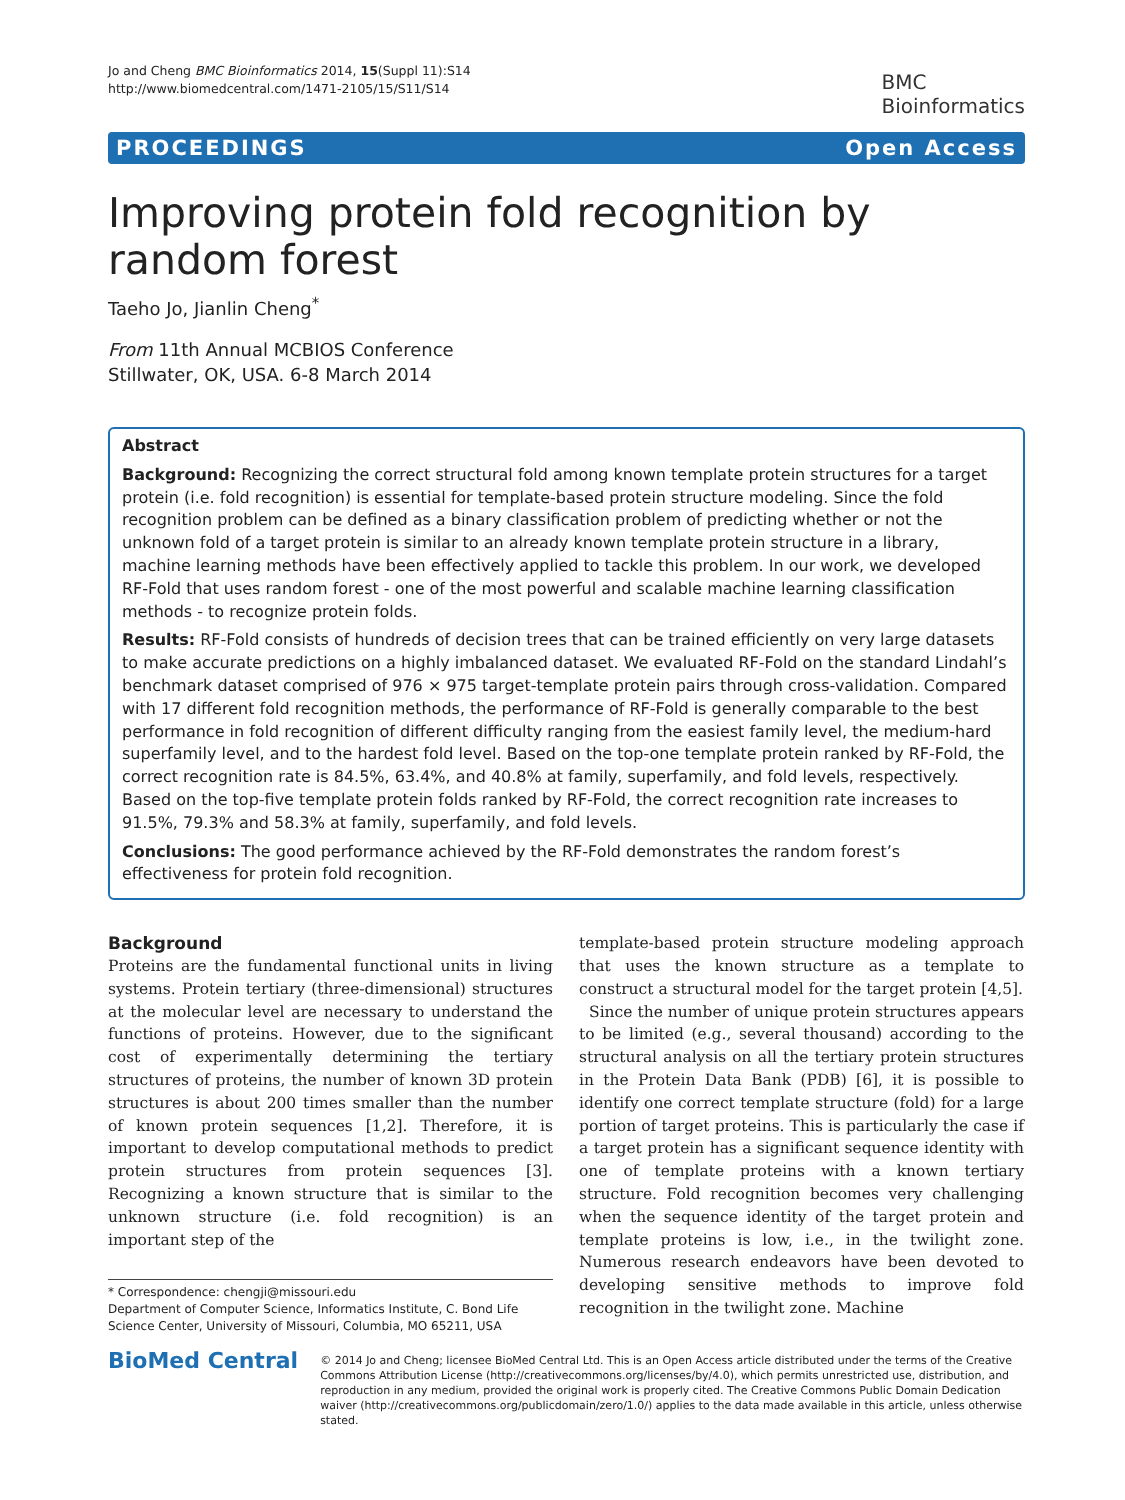Jo and Cheng BMC Bioinformatics 2014, 15(Suppl 11):S14
http://www.biomedcentral.com/1471-2105/15/S11/S14
BMC
Bioinformatics
PROCEEDINGS Open Access
Improving protein fold recognition by random forest
Taeho Jo, Jianlin Cheng<sup>*</sup>
From 11th Annual MCBIOS Conference
Stillwater, OK, USA. 6-8 March 2014
Abstract
Background: Recognizing the correct structural fold among known template protein structures for a target protein (i.e. fold recognition) is essential for template-based protein structure modeling. Since the fold recognition problem can be defined as a binary classification problem of predicting whether or not the unknown fold of a target protein is similar to an already known template protein structure in a library, machine learning methods have been effectively applied to tackle this problem. In our work, we developed RF-Fold that uses random forest - one of the most powerful and scalable machine learning classification methods - to recognize protein folds.
Results: RF-Fold consists of hundreds of decision trees that can be trained efficiently on very large datasets to make accurate predictions on a highly imbalanced dataset. We evaluated RF-Fold on the standard Lindahl’s benchmark dataset comprised of 976 × 975 target-template protein pairs through cross-validation. Compared with 17 different fold recognition methods, the performance of RF-Fold is generally comparable to the best performance in fold recognition of different difficulty ranging from the easiest family level, the medium-hard superfamily level, and to the hardest fold level. Based on the top-one template protein ranked by RF-Fold, the correct recognition rate is 84.5%, 63.4%, and 40.8% at family, superfamily, and fold levels, respectively. Based on the top-five template protein folds ranked by RF-Fold, the correct recognition rate increases to 91.5%, 79.3% and 58.3% at family, superfamily, and fold levels.
Conclusions: The good performance achieved by the RF-Fold demonstrates the random forest’s effectiveness for protein fold recognition.
Background
Proteins are the fundamental functional units in living systems. Protein tertiary (three-dimensional) structures at the molecular level are necessary to understand the functions of proteins. However, due to the significant cost of experimentally determining the tertiary structures of proteins, the number of known 3D protein structures is about 200 times smaller than the number of known protein sequences [1,2]. Therefore, it is important to develop computational methods to predict protein structures from protein sequences [3]. Recognizing a known structure that is similar to the unknown structure (i.e. fold recognition) is an important step of the
* Correspondence: chengji@missouri.edu
Department of Computer Science, Informatics Institute, C. Bond Life Science Center, University of Missouri, Columbia, MO 65211, USA
template-based protein structure modeling approach that uses the known structure as a template to construct a structural model for the target protein [4,5].
Since the number of unique protein structures appears to be limited (e.g., several thousand) according to the structural analysis on all the tertiary protein structures in the Protein Data Bank (PDB) [6], it is possible to identify one correct template structure (fold) for a large portion of target proteins. This is particularly the case if a target protein has a significant sequence identity with one of template proteins with a known tertiary structure. Fold recognition becomes very challenging when the sequence identity of the target protein and template proteins is low, i.e., in the twilight zone. Numerous research endeavors have been devoted to developing sensitive methods to improve fold recognition in the twilight zone. Machine
BioMed Central
© 2014 Jo and Cheng; licensee BioMed Central Ltd. This is an Open Access article distributed under the terms of the Creative Commons Attribution License (http://creativecommons.org/licenses/by/4.0), which permits unrestricted use, distribution, and reproduction in any medium, provided the original work is properly cited. The Creative Commons Public Domain Dedication waiver (http://creativecommons.org/publicdomain/zero/1.0/) applies to the data made available in this article, unless otherwise stated.